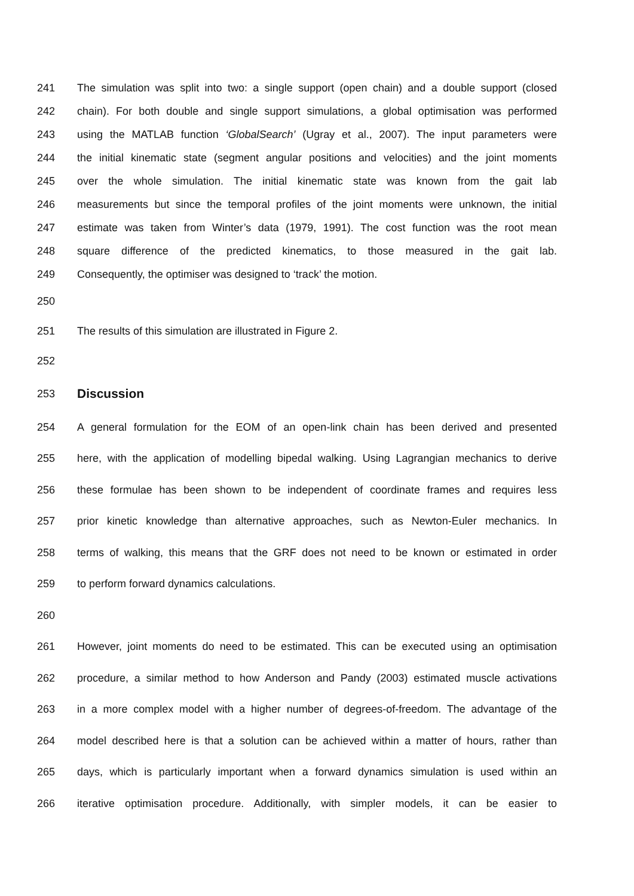241 The simulation was split into two: a single support (open chain) and a double support (closed
242 chain). For both double and single support simulations, a global optimisation was performed
243 using the MATLAB function ‘GlobalSearch’ (Ugray et al., 2007). The input parameters were
244 the initial kinematic state (segment angular positions and velocities) and the joint moments
245 over the whole simulation. The initial kinematic state was known from the gait lab
246 measurements but since the temporal profiles of the joint moments were unknown, the initial
247 estimate was taken from Winter’s data (1979, 1991). The cost function was the root mean
248 square difference of the predicted kinematics, to those measured in the gait lab.
249 Consequently, the optimiser was designed to ‘track’ the motion.
250
251 The results of this simulation are illustrated in Figure 2.
252
253 Discussion
254 A general formulation for the EOM of an open-link chain has been derived and presented
255 here, with the application of modelling bipedal walking. Using Lagrangian mechanics to derive
256 these formulae has been shown to be independent of coordinate frames and requires less
257 prior kinetic knowledge than alternative approaches, such as Newton-Euler mechanics. In
258 terms of walking, this means that the GRF does not need to be known or estimated in order
259 to perform forward dynamics calculations.
260
261 However, joint moments do need to be estimated. This can be executed using an optimisation
262 procedure, a similar method to how Anderson and Pandy (2003) estimated muscle activations
263 in a more complex model with a higher number of degrees-of-freedom. The advantage of the
264 model described here is that a solution can be achieved within a matter of hours, rather than
265 days, which is particularly important when a forward dynamics simulation is used within an
266 iterative optimisation procedure. Additionally, with simpler models, it can be easier to